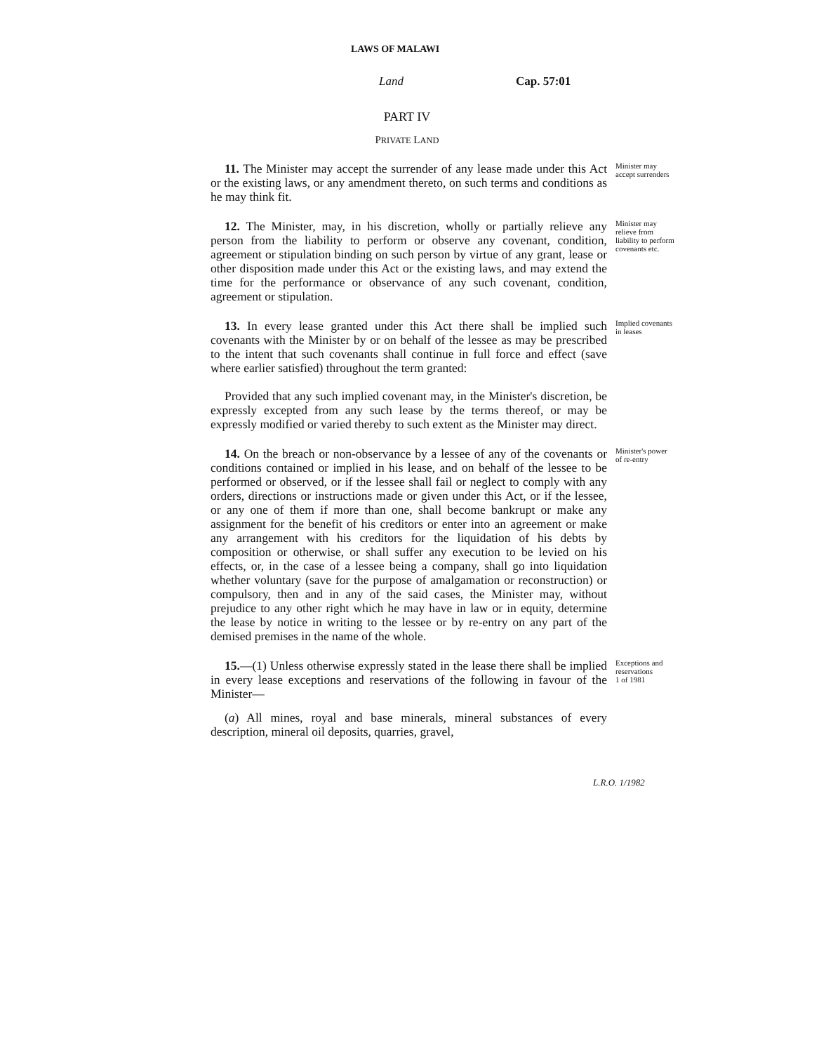LAWS OF MALAWI
Land Cap. 57:01
PART IV
PRIVATE LAND
11. The Minister may accept the surrender of any lease made under this Act or the existing laws, or any amendment thereto, on such terms and conditions as he may think fit.
Minister may accept surrenders
12. The Minister, may, in his discretion, wholly or partially relieve any person from the liability to perform or observe any covenant, condition, agreement or stipulation binding on such person by virtue of any grant, lease or other disposition made under this Act or the existing laws, and may extend the time for the performance or observance of any such covenant, condition, agreement or stipulation.
Minister may relieve from liability to perform covenants etc.
13. In every lease granted under this Act there shall be implied such covenants with the Minister by or on behalf of the lessee as may be prescribed to the intent that such covenants shall continue in full force and effect (save where earlier satisfied) throughout the term granted:
Provided that any such implied covenant may, in the Minister's discretion, be expressly excepted from any such lease by the terms thereof, or may be expressly modified or varied thereby to such extent as the Minister may direct.
Implied covenants in leases
14. On the breach or non-observance by a lessee of any of the covenants or conditions contained or implied in his lease, and on behalf of the lessee to be performed or observed, or if the lessee shall fail or neglect to comply with any orders, directions or instructions made or given under this Act, or if the lessee, or any one of them if more than one, shall become bankrupt or make any assignment for the benefit of his creditors or enter into an agreement or make any arrangement with his creditors for the liquidation of his debts by composition or otherwise, or shall suffer any execution to be levied on his effects, or, in the case of a lessee being a company, shall go into liquidation whether voluntary (save for the purpose of amalgamation or reconstruction) or compulsory, then and in any of the said cases, the Minister may, without prejudice to any other right which he may have in law or in equity, determine the lease by notice in writing to the lessee or by re-entry on any part of the demised premises in the name of the whole.
Minister's power of re-entry
15.—(1) Unless otherwise expressly stated in the lease there shall be implied in every lease exceptions and reservations of the following in favour of the Minister—
(a) All mines, royal and base minerals, mineral substances of every description, mineral oil deposits, quarries, gravel,
Exceptions and reservations
1 of 1981
L.R.O. 1/1982